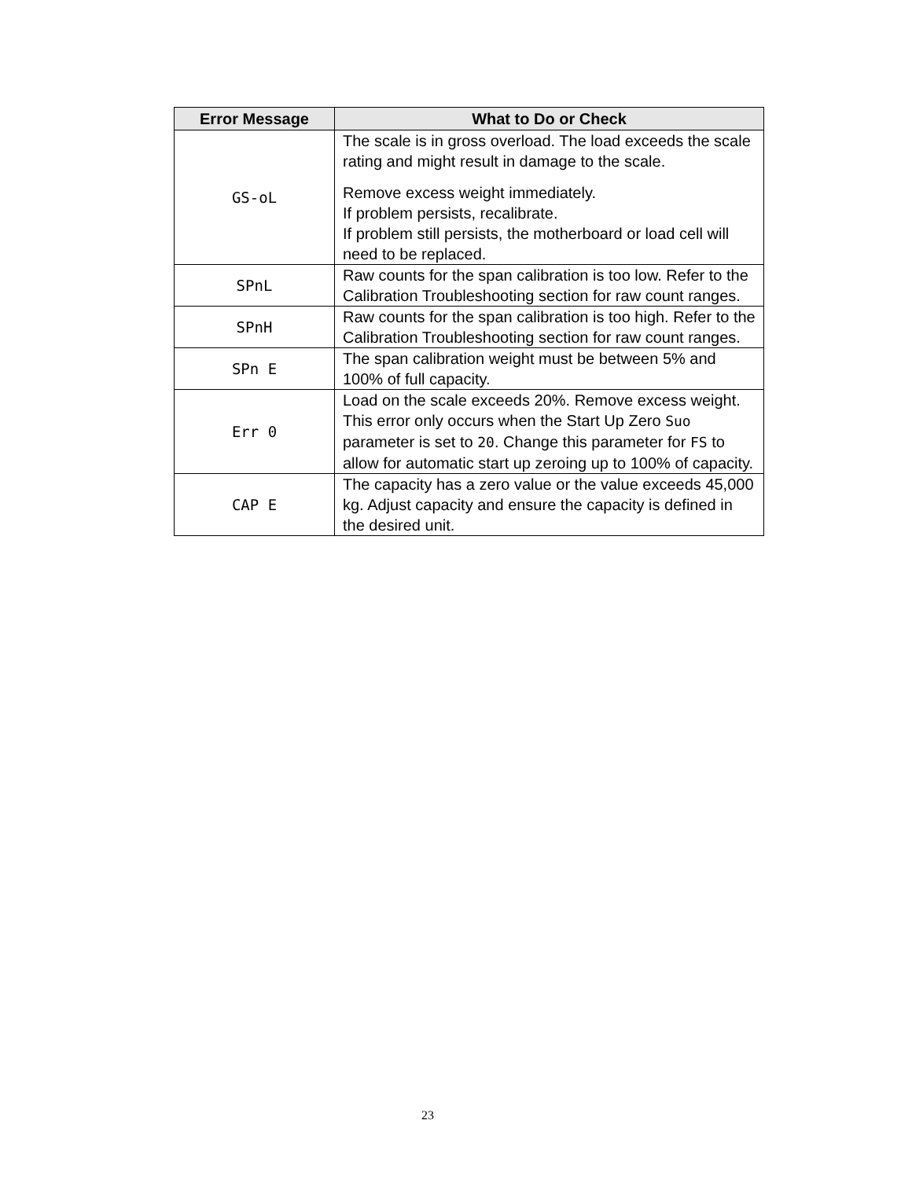| Error Message | What to Do or Check |
| --- | --- |
| GS-oL | The scale is in gross overload. The load exceeds the scale rating and might result in damage to the scale. Remove excess weight immediately. If problem persists, recalibrate. If problem still persists, the motherboard or load cell will need to be replaced. |
| SPnL | Raw counts for the span calibration is too low. Refer to the Calibration Troubleshooting section for raw count ranges. |
| SPnH | Raw counts for the span calibration is too high. Refer to the Calibration Troubleshooting section for raw count ranges. |
| SPn E | The span calibration weight must be between 5% and 100% of full capacity. |
| Err 0 | Load on the scale exceeds 20%. Remove excess weight. This error only occurs when the Start Up Zero Suo parameter is set to 20 . Change this parameter for FS to allow for automatic start up zeroing up to 100% of capacity. |
| CAP E | The capacity has a zero value or the value exceeds 45,000 kg. Adjust capacity and ensure the capacity is defined in the desired unit. |
23